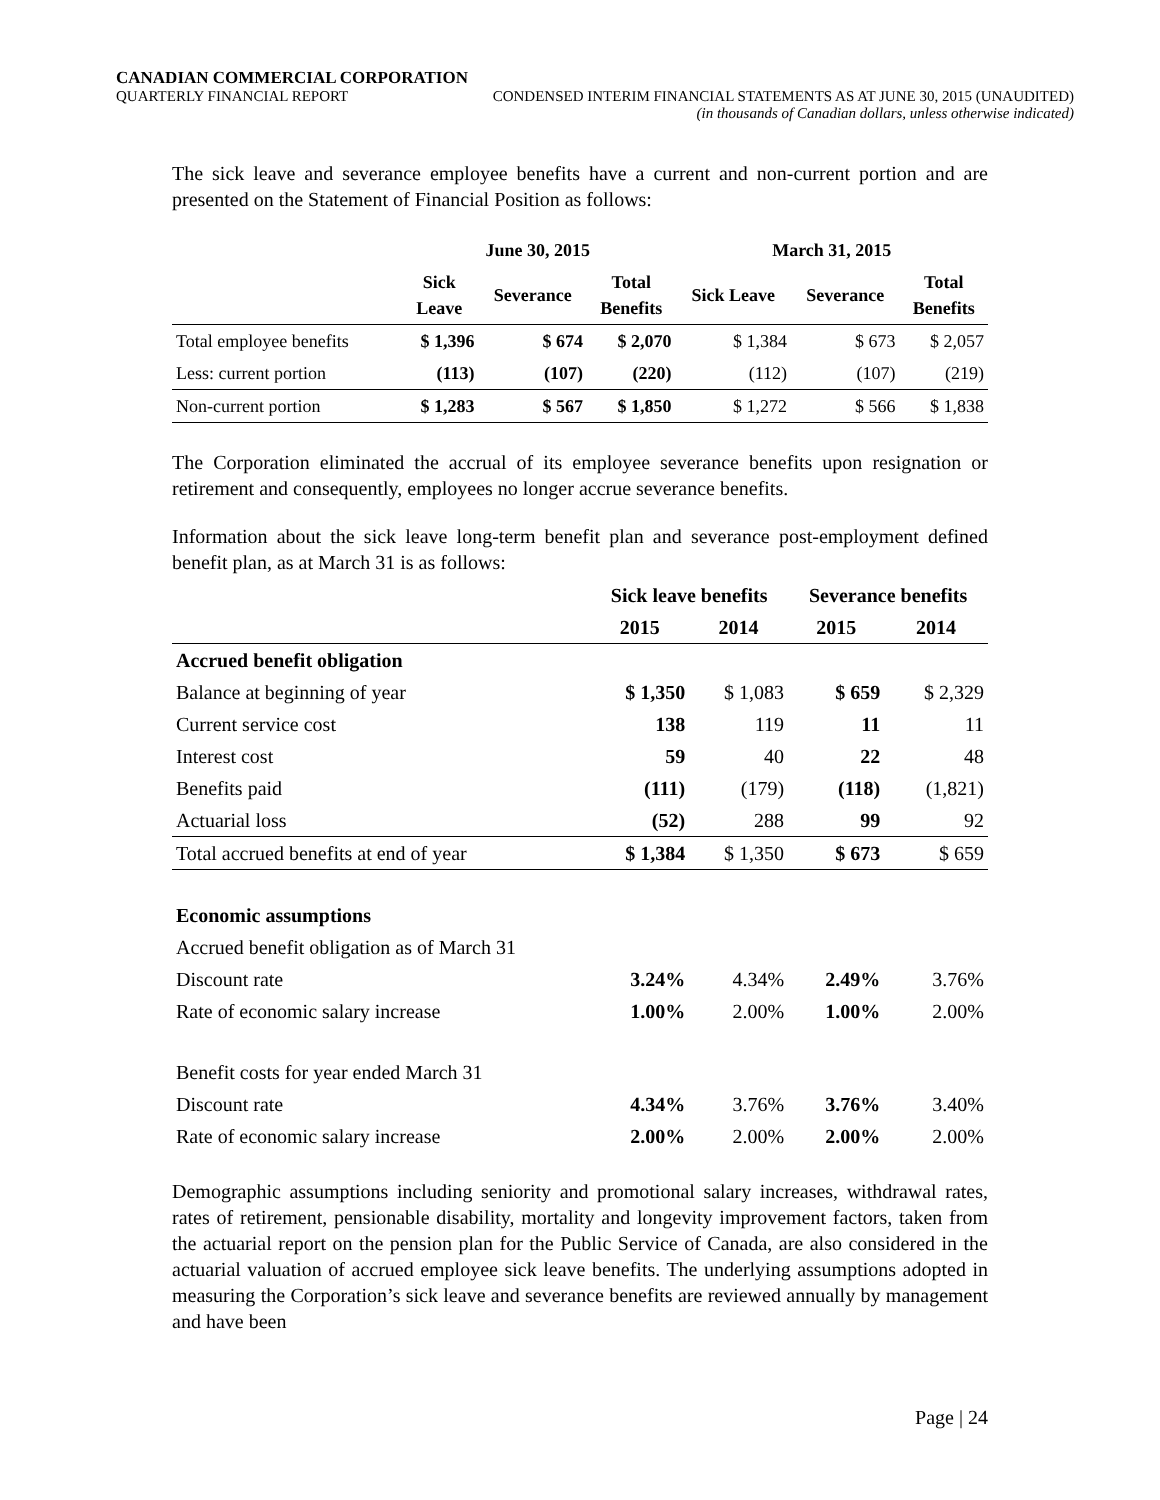CANADIAN COMMERCIAL CORPORATION
QUARTERLY FINANCIAL REPORT CONDENSED INTERIM FINANCIAL STATEMENTS AS AT JUNE 30, 2015 (UNAUDITED)
(in thousands of Canadian dollars, unless otherwise indicated)
The sick leave and severance employee benefits have a current and non-current portion and are presented on the Statement of Financial Position as follows:
| | June 30, 2015 | | | March 31, 2015 | | |
| --- | --- | --- | --- | --- | --- | --- |
| | Sick Leave | Severance | Total Benefits | Sick Leave | Severance | Total Benefits |
| Total employee benefits | $ 1,396 | $ 674 | $ 2,070 | $ 1,384 | $ 673 | $ 2,057 |
| Less: current portion | (113) | (107) | (220) | (112) | (107) | (219) |
| Non-current portion | $ 1,283 | $ 567 | $ 1,850 | $ 1,272 | $ 566 | $ 1,838 |
The Corporation eliminated the accrual of its employee severance benefits upon resignation or retirement and consequently, employees no longer accrue severance benefits.
Information about the sick leave long-term benefit plan and severance post-employment defined benefit plan, as at March 31 is as follows:
| | Sick leave benefits | | Severance benefits | |
| --- | --- | --- | --- | --- |
| | 2015 | 2014 | 2015 | 2014 |
| Accrued benefit obligation | | | | |
| Balance at beginning of year | $ 1,350 | $ 1,083 | $ 659 | $ 2,329 |
| Current service cost | 138 | 119 | 11 | 11 |
| Interest cost | 59 | 40 | 22 | 48 |
| Benefits paid | (111) | (179) | (118) | (1,821) |
| Actuarial loss | (52) | 288 | 99 | 92 |
| Total accrued benefits at end of year | $ 1,384 | $ 1,350 | $ 673 | $ 659 |
| Economic assumptions | | | | |
| Accrued benefit obligation as of March 31 | | | | |
| Discount rate | 3.24% | 4.34% | 2.49% | 3.76% |
| Rate of economic salary increase | 1.00% | 2.00% | 1.00% | 2.00% |
| Benefit costs for year ended March 31 | | | | |
| Discount rate | 4.34% | 3.76% | 3.76% | 3.40% |
| Rate of economic salary increase | 2.00% | 2.00% | 2.00% | 2.00% |
Demographic assumptions including seniority and promotional salary increases, withdrawal rates, rates of retirement, pensionable disability, mortality and longevity improvement factors, taken from the actuarial report on the pension plan for the Public Service of Canada, are also considered in the actuarial valuation of accrued employee sick leave benefits. The underlying assumptions adopted in measuring the Corporation’s sick leave and severance benefits are reviewed annually by management and have been
Page | 24